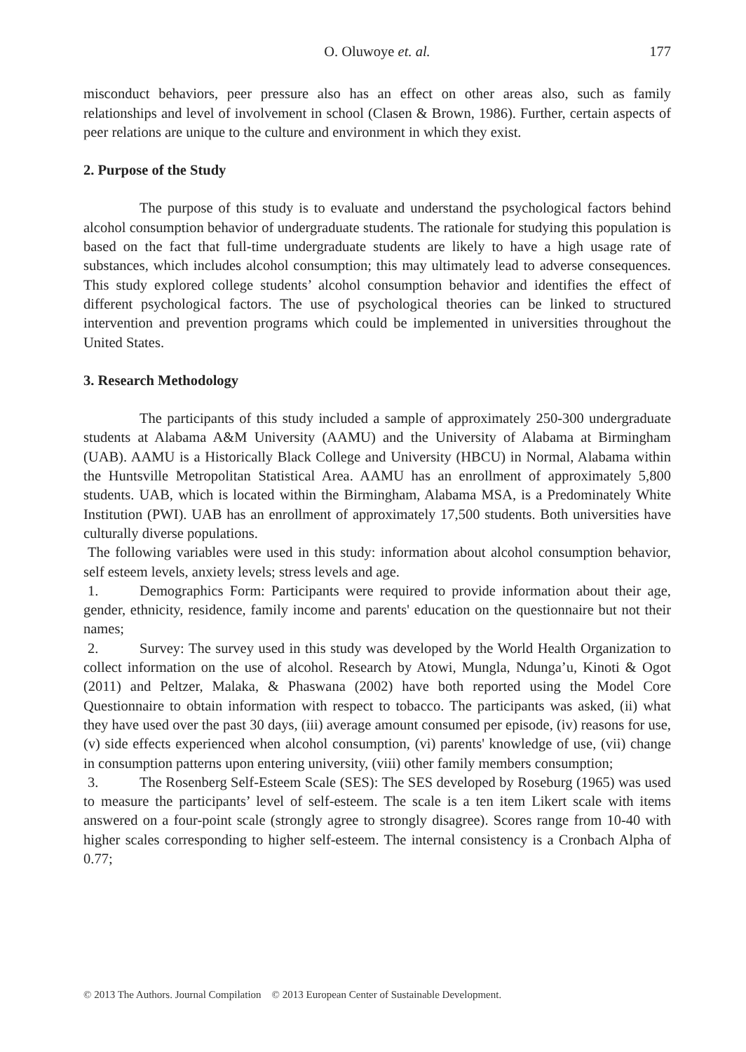O. Oluwoye et. al. 177
misconduct behaviors, peer pressure also has an effect on other areas also, such as family relationships and level of involvement in school (Clasen & Brown, 1986). Further, certain aspects of peer relations are unique to the culture and environment in which they exist.
2. Purpose of the Study
The purpose of this study is to evaluate and understand the psychological factors behind alcohol consumption behavior of undergraduate students. The rationale for studying this population is based on the fact that full-time undergraduate students are likely to have a high usage rate of substances, which includes alcohol consumption; this may ultimately lead to adverse consequences. This study explored college students’ alcohol consumption behavior and identifies the effect of different psychological factors. The use of psychological theories can be linked to structured intervention and prevention programs which could be implemented in universities throughout the United States.
3. Research Methodology
The participants of this study included a sample of approximately 250-300 undergraduate students at Alabama A&M University (AAMU) and the University of Alabama at Birmingham (UAB). AAMU is a Historically Black College and University (HBCU) in Normal, Alabama within the Huntsville Metropolitan Statistical Area. AAMU has an enrollment of approximately 5,800 students. UAB, which is located within the Birmingham, Alabama MSA, is a Predominately White Institution (PWI). UAB has an enrollment of approximately 17,500 students. Both universities have culturally diverse populations.
The following variables were used in this study: information about alcohol consumption behavior, self esteem levels, anxiety levels; stress levels and age.
1. Demographics Form: Participants were required to provide information about their age, gender, ethnicity, residence, family income and parents' education on the questionnaire but not their names;
2. Survey: The survey used in this study was developed by the World Health Organization to collect information on the use of alcohol. Research by Atowi, Mungla, Ndunga’u, Kinoti & Ogot (2011) and Peltzer, Malaka, & Phaswana (2002) have both reported using the Model Core Questionnaire to obtain information with respect to tobacco. The participants was asked, (ii) what they have used over the past 30 days, (iii) average amount consumed per episode, (iv) reasons for use, (v) side effects experienced when alcohol consumption, (vi) parents' knowledge of use, (vii) change in consumption patterns upon entering university, (viii) other family members consumption;
3. The Rosenberg Self-Esteem Scale (SES): The SES developed by Roseburg (1965) was used to measure the participants’ level of self-esteem. The scale is a ten item Likert scale with items answered on a four-point scale (strongly agree to strongly disagree). Scores range from 10-40 with higher scales corresponding to higher self-esteem. The internal consistency is a Cronbach Alpha of 0.77;
© 2013 The Authors. Journal Compilation © 2013 European Center of Sustainable Development.